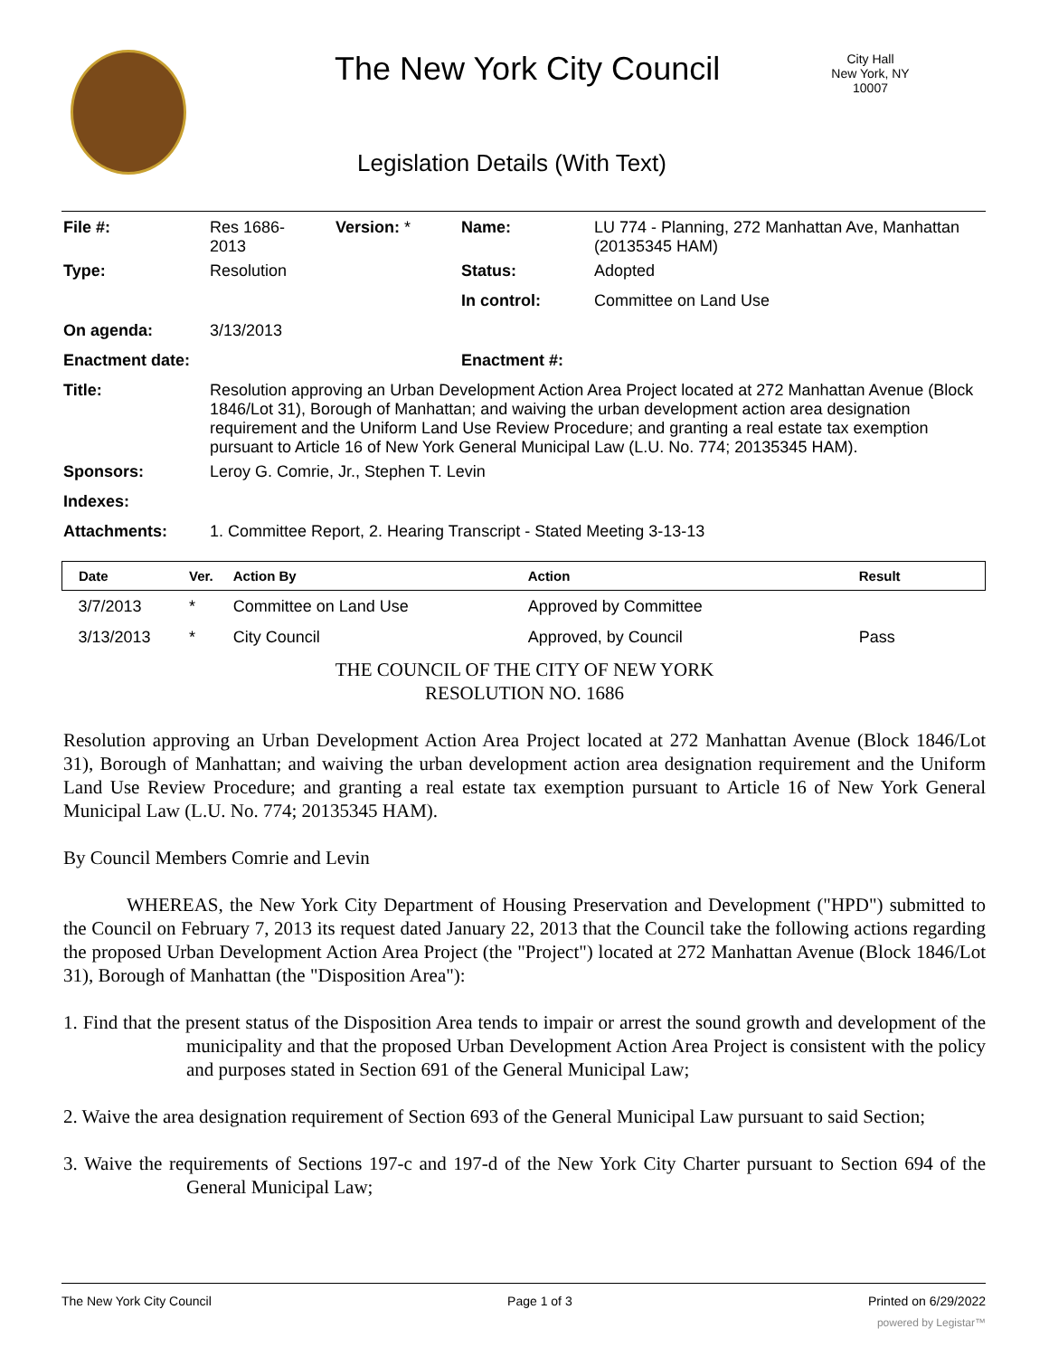The New York City Council
City Hall
New York, NY 10007
Legislation Details (With Text)
| File #: | Res 1686- 2013 | Version: * | Name: | LU 774 - Planning, 272 Manhattan Ave, Manhattan (20135345 HAM) |
| Type: | Resolution | | Status: | Adopted |
| | | | In control: | Committee on Land Use |
| On agenda: | 3/13/2013 | | | |
| Enactment date: | | | Enactment #: | |
| Title: | Resolution approving an Urban Development Action Area Project located at 272 Manhattan Avenue (Block 1846/Lot 31), Borough of Manhattan; and waiving the urban development action area designation requirement and the Uniform Land Use Review Procedure; and granting a real estate tax exemption pursuant to Article 16 of New York General Municipal Law (L.U. No. 774; 20135345 HAM). | | | |
| Sponsors: | Leroy G. Comrie, Jr., Stephen T. Levin | | | |
| Indexes: | | | | |
| Attachments: | 1. Committee Report, 2. Hearing Transcript - Stated Meeting 3-13-13 | | | |
| Date | Ver. | Action By | Action | Result |
| --- | --- | --- | --- | --- |
| 3/7/2013 | * | Committee on Land Use | Approved by Committee | |
| 3/13/2013 | * | City Council | Approved, by Council | Pass |
THE COUNCIL OF THE CITY OF NEW YORK
RESOLUTION NO. 1686
Resolution approving an Urban Development Action Area Project located at 272 Manhattan Avenue (Block 1846/Lot 31), Borough of Manhattan; and waiving the urban development action area designation requirement and the Uniform Land Use Review Procedure; and granting a real estate tax exemption pursuant to Article 16 of New York General Municipal Law (L.U. No. 774; 20135345 HAM).
By Council Members Comrie and Levin
WHEREAS, the New York City Department of Housing Preservation and Development ("HPD") submitted to the Council on February 7, 2013 its request dated January 22, 2013 that the Council take the following actions regarding the proposed Urban Development Action Area Project (the "Project") located at 272 Manhattan Avenue (Block 1846/Lot 31), Borough of Manhattan (the "Disposition Area"):
1. Find that the present status of the Disposition Area tends to impair or arrest the sound growth and development of the municipality and that the proposed Urban Development Action Area Project is consistent with the policy and purposes stated in Section 691 of the General Municipal Law;
2. Waive the area designation requirement of Section 693 of the General Municipal Law pursuant to said Section;
3. Waive the requirements of Sections 197-c and 197-d of the New York City Charter pursuant to Section 694 of the General Municipal Law;
The New York City Council Page 1 of 3 Printed on 6/29/2022
powered by Legistar™